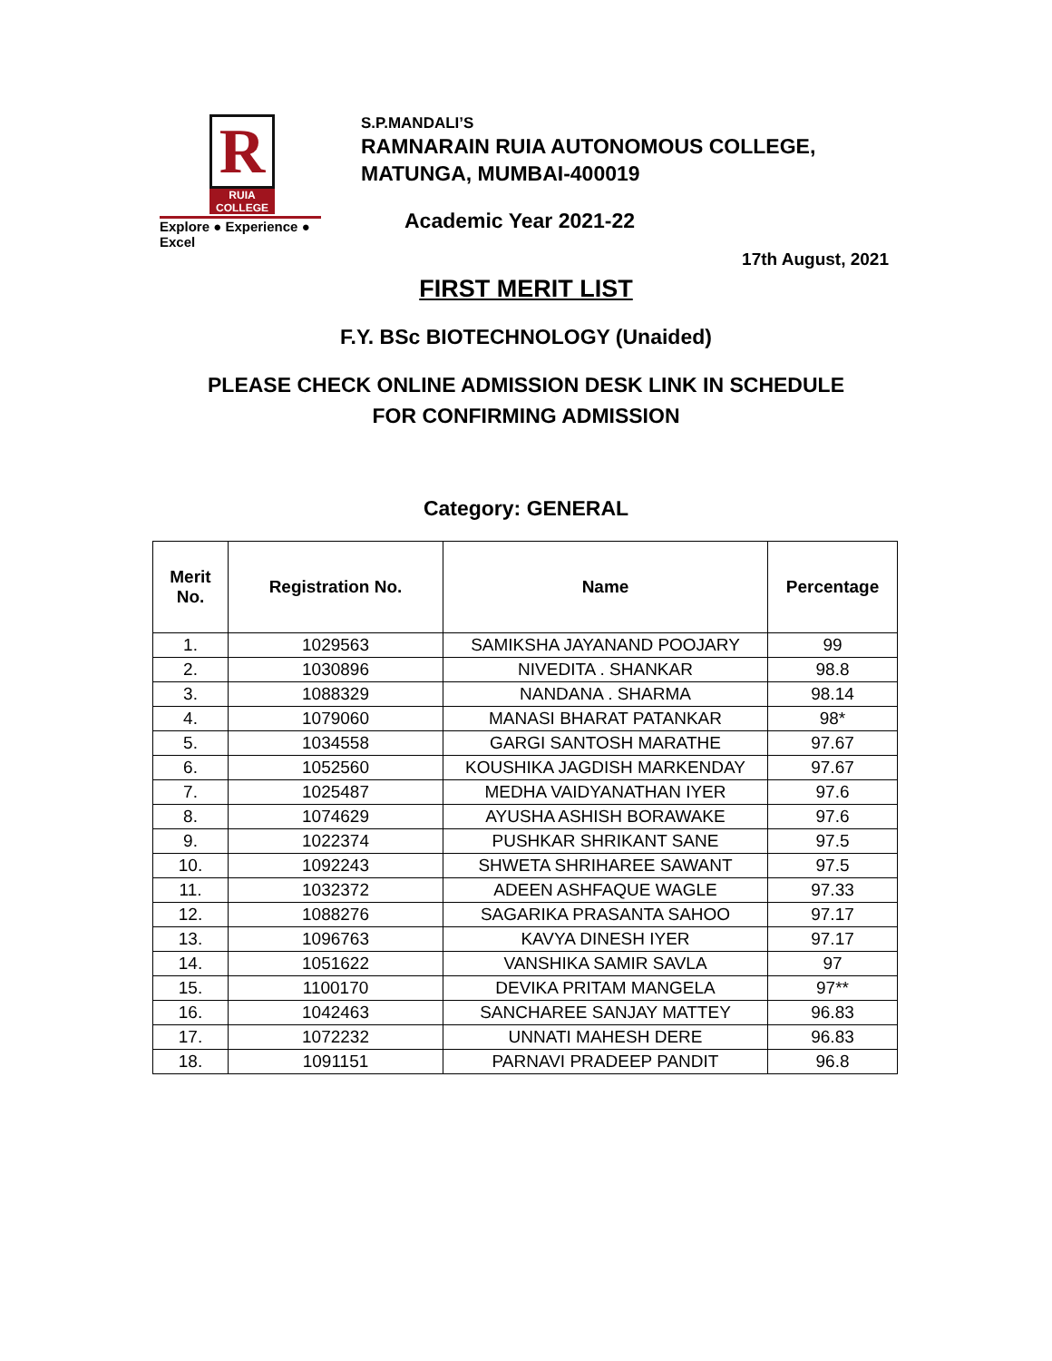R
RUIA COLLEGE
Explore ● Experience ● Excel
S.P.MANDALI’S
RAMNARAIN RUIA AUTONOMOUS COLLEGE,
MATUNGA, MUMBAI-400019
Academic Year 2021-22
17th August, 2021
FIRST MERIT LIST
F.Y. BSc BIOTECHNOLOGY (Unaided)
PLEASE CHECK ONLINE ADMISSION DESK LINK IN SCHEDULE
FOR CONFIRMING ADMISSION
Category: GENERAL
| Merit No. | Registration No. | Name | Percentage |
| --- | --- | --- | --- |
| 1. | 1029563 | SAMIKSHA JAYANAND POOJARY | 99 |
| 2. | 1030896 | NIVEDITA . SHANKAR | 98.8 |
| 3. | 1088329 | NANDANA . SHARMA | 98.14 |
| 4. | 1079060 | MANASI BHARAT PATANKAR | 98* |
| 5. | 1034558 | GARGI SANTOSH MARATHE | 97.67 |
| 6. | 1052560 | KOUSHIKA JAGDISH MARKENDAY | 97.67 |
| 7. | 1025487 | MEDHA VAIDYANATHAN IYER | 97.6 |
| 8. | 1074629 | AYUSHA ASHISH BORAWAKE | 97.6 |
| 9. | 1022374 | PUSHKAR SHRIKANT SANE | 97.5 |
| 10. | 1092243 | SHWETA SHRIHAREE SAWANT | 97.5 |
| 11. | 1032372 | ADEEN ASHFAQUE WAGLE | 97.33 |
| 12. | 1088276 | SAGARIKA PRASANTA SAHOO | 97.17 |
| 13. | 1096763 | KAVYA DINESH IYER | 97.17 |
| 14. | 1051622 | VANSHIKA SAMIR SAVLA | 97 |
| 15. | 1100170 | DEVIKA PRITAM MANGELA | 97** |
| 16. | 1042463 | SANCHAREE SANJAY MATTEY | 96.83 |
| 17. | 1072232 | UNNATI MAHESH DERE | 96.83 |
| 18. | 1091151 | PARNAVI PRADEEP PANDIT | 96.8 |